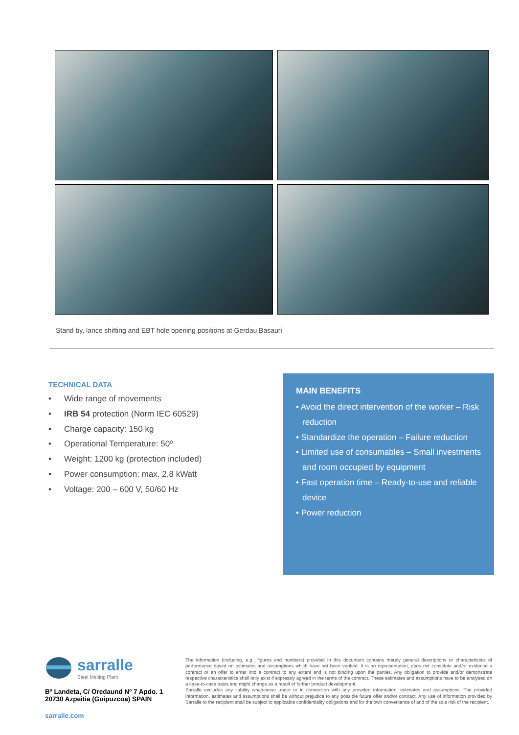Stand by, lance shifting and EBT hole opening positions at Gerdau Basauri
TECHNICAL DATA
• Wide range of movements
• IRB 54 protection (Norm IEC 60529)
• Charge capacity: 150 kg
• Operational Temperature: 50º
• Weight: 1200 kg (protection included)
• Power consumption: max. 2,8 kWatt
• Voltage: 200 – 600 V, 50/60 Hz
MAIN BENEFITS
• Avoid the direct intervention of the worker – Risk reduction
• Standardize the operation – Failure reduction
• Limited use of consumables – Small investments and room occupied by equipment
• Fast operation time – Ready-to-use and reliable device
• Power reduction
sarralle
Steel Melting Plant
Bº Landeta, C/ Oredaund Nº 7 Apdo. 1
20730 Azpeitia (Guipuzcoa) SPAIN
sarralle.com
The information (including, e.g., figures and numbers) provided in this document contains merely general descriptions or characteristics of performance based on estimates and assumptions which have not been verified. It is no representation, does not constitute and/or evidence a contract or an offer to enter into a contract to any extent and is not binding upon the parties. Any obligation to provide and/or demonstrate respective characteristics shall only exist if expressly agreed in the terms of the contract. These estimates and assumptions have to be analysed on a case-to-case basis and might change as a result of further product development.
Sarralle excludes any liability whatsoever under or in connection with any provided information, estimates and assumptions. The provided information, estimates and assumptions shall be without prejudice to any possible future offer and/or contract. Any use of information provided by Sarralle to the recipient shall be subject to applicable confidentiality obligations and for the own convenience of and of the sole risk of the recipient.